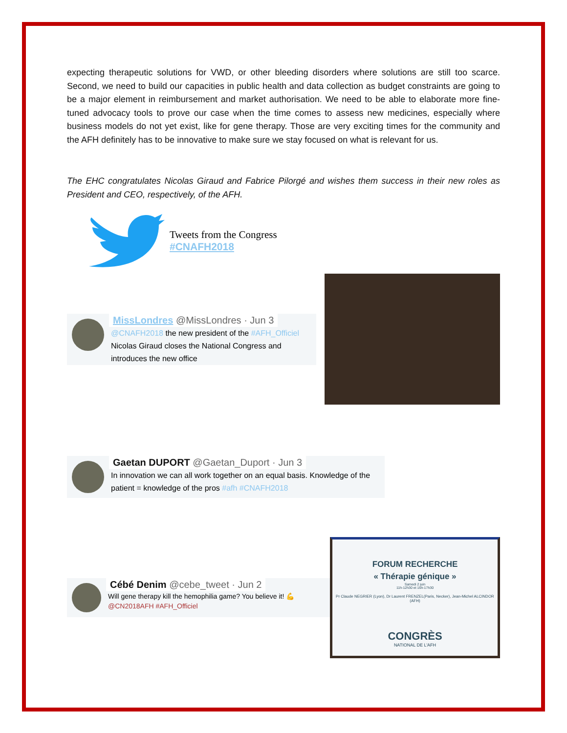expecting therapeutic solutions for VWD, or other bleeding disorders where solutions are still too scarce. Second, we need to build our capacities in public health and data collection as budget constraints are going to be a major element in reimbursement and market authorisation. We need to be able to elaborate more fine-tuned advocacy tools to prove our case when the time comes to assess new medicines, especially where business models do not yet exist, like for gene therapy. Those are very exciting times for the community and the AFH definitely has to be innovative to make sure we stay focused on what is relevant for us.
The EHC congratulates Nicolas Giraud and Fabrice Pilorgé and wishes them success in their new roles as President and CEO, respectively, of the AFH.
Tweets from the Congress
#CNAFH2018
MissLondres @MissLondres · Jun 3
@CNAFH2018 the new president of the #AFH_Officiel Nicolas Giraud closes the National Congress and introduces the new office
Gaetan DUPORT @Gaetan_Duport · Jun 3
In innovation we can all work together on an equal basis. Knowledge of the patient = knowledge of the pros #afh #CNAFH2018
Cébé Denim @cebe_tweet · Jun 2
Will gene therapy kill the hemophilia game? You believe it! 💪 @CN2018AFH #AFH_Officiel
FORUM RECHERCHE
« Thérapie génique »
Samedi 2 juin
11h-12h30 et 16h-17h30
Pr Claude NEGRIER (Lyon), Dr Laurent FRENZEL(Paris, Necker), Jean-Michel ALCINDOR (AFH)
CONGRÈS
NATIONAL DE L'AFH